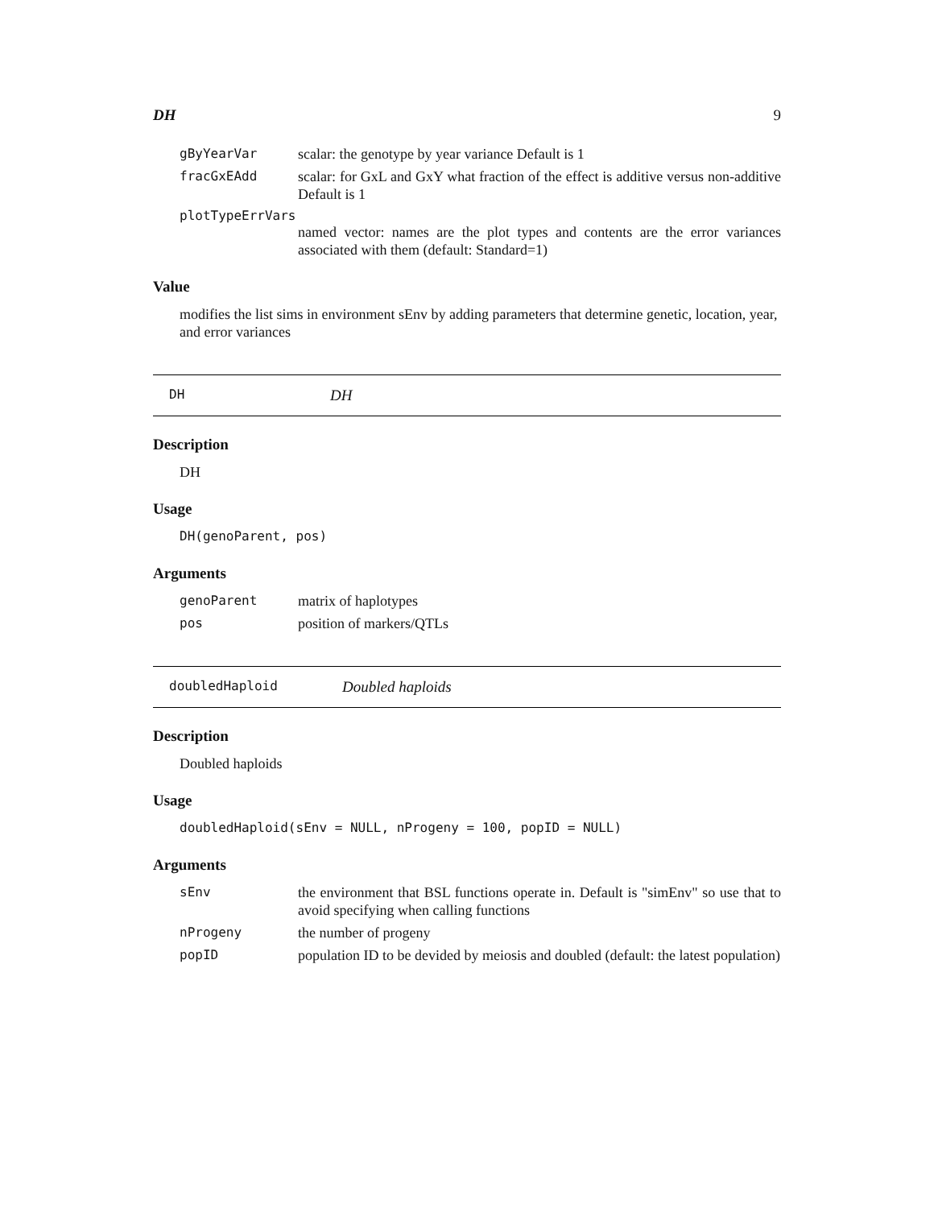DH 9
gByYearVar scalar: the genotype by year variance Default is 1
fracGxEAdd scalar: for GxL and GxY what fraction of the effect is additive versus non-additive Default is 1
plotTypeErrVars
named vector: names are the plot types and contents are the error variances associated with them (default: Standard=1)
Value
modifies the list sims in environment sEnv by adding parameters that determine genetic, location, year, and error variances
DH DH
Description
DH
Usage
DH(genoParent, pos)
Arguments
genoParent matrix of haplotypes
pos position of markers/QTLs
doubledHaploid Doubled haploids
Description
Doubled haploids
Usage
doubledHaploid(sEnv = NULL, nProgeny = 100, popID = NULL)
Arguments
sEnv the environment that BSL functions operate in. Default is "simEnv" so use that to avoid specifying when calling functions
nProgeny the number of progeny
popID population ID to be devided by meiosis and doubled (default: the latest population)